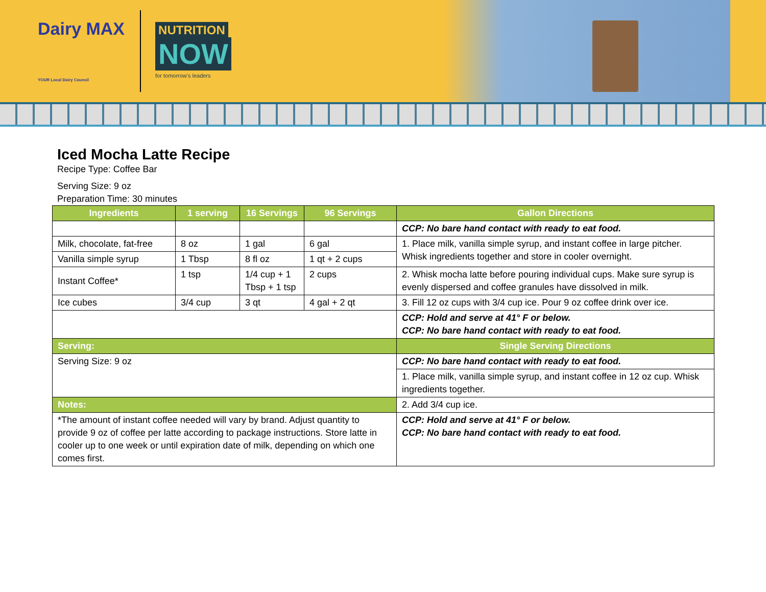Dairy MAX
YOUR Local Dairy Council
NUTRITION
NOW
for tomorrow's leaders
Iced Mocha Latte Recipe
Recipe Type: Coffee Bar
Serving Size: 9 oz
Preparation Time: 30 minutes
| Ingredients | 1 serving | 16 Servings | 96 Servings | Gallon Directions |
| --- | --- | --- | --- | --- |
| | | | | CCP: No bare hand contact with ready to eat food. |
| Milk, chocolate, fat-free | 8 oz | 1 gal | 6 gal | 1. Place milk, vanilla simple syrup, and instant coffee in large pitcher. Whisk ingredients together and store in cooler overnight. |
| Vanilla simple syrup | 1 Tbsp | 8 fl oz | 1 qt + 2 cups | |
| Instant Coffee* | 1 tsp | 1/4 cup + 1 Tbsp + 1 tsp | 2 cups | 2. Whisk mocha latte before pouring individual cups. Make sure syrup is evenly dispersed and coffee granules have dissolved in milk. |
| Ice cubes | 3/4 cup | 3 qt | 4 gal + 2 qt | 3. Fill 12 oz cups with 3/4 cup ice. Pour 9 oz coffee drink over ice. |
| | | | | CCP: Hold and serve at 41° F or below. CCP: No bare hand contact with ready to eat food. |
| Serving: | | | | Single Serving Directions |
| Serving Size: 9 oz | | | | CCP: No bare hand contact with ready to eat food. |
| | | | | 1. Place milk, vanilla simple syrup, and instant coffee in 12 oz cup. Whisk ingredients together. |
| Notes: | | | | 2. Add 3/4 cup ice. |
| *The amount of instant coffee needed will vary by brand. Adjust quantity to provide 9 oz of coffee per latte according to package instructions. Store latte in cooler up to one week or until expiration date of milk, depending on which one comes first. | | | | CCP: Hold and serve at 41° F or below. CCP: No bare hand contact with ready to eat food. |